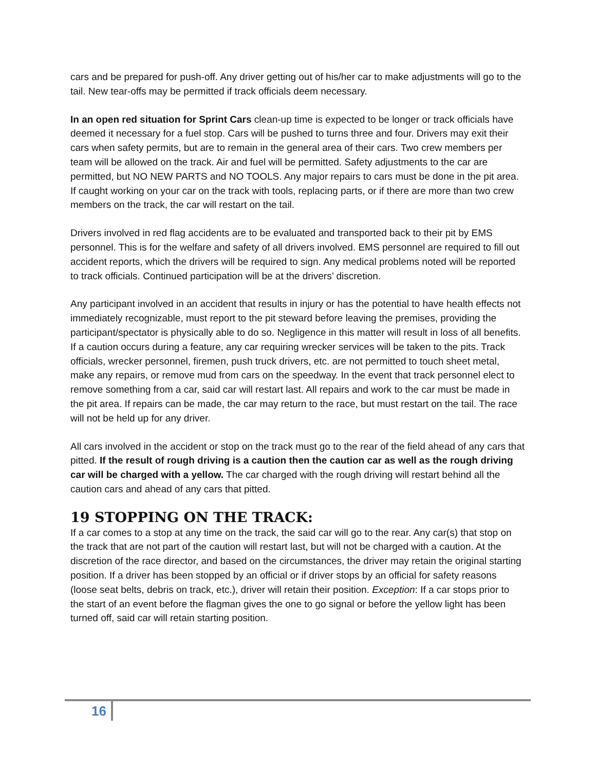cars and be prepared for push-off. Any driver getting out of his/her car to make adjustments will go to the tail. New tear-offs may be permitted if track officials deem necessary.
In an open red situation for Sprint Cars clean-up time is expected to be longer or track officials have deemed it necessary for a fuel stop. Cars will be pushed to turns three and four. Drivers may exit their cars when safety permits, but are to remain in the general area of their cars. Two crew members per team will be allowed on the track. Air and fuel will be permitted. Safety adjustments to the car are permitted, but NO NEW PARTS and NO TOOLS. Any major repairs to cars must be done in the pit area. If caught working on your car on the track with tools, replacing parts, or if there are more than two crew members on the track, the car will restart on the tail.
Drivers involved in red flag accidents are to be evaluated and transported back to their pit by EMS personnel. This is for the welfare and safety of all drivers involved. EMS personnel are required to fill out accident reports, which the drivers will be required to sign. Any medical problems noted will be reported to track officials. Continued participation will be at the drivers’ discretion.
Any participant involved in an accident that results in injury or has the potential to have health effects not immediately recognizable, must report to the pit steward before leaving the premises, providing the participant/spectator is physically able to do so. Negligence in this matter will result in loss of all benefits. If a caution occurs during a feature, any car requiring wrecker services will be taken to the pits. Track officials, wrecker personnel, firemen, push truck drivers, etc. are not permitted to touch sheet metal, make any repairs, or remove mud from cars on the speedway. In the event that track personnel elect to remove something from a car, said car will restart last. All repairs and work to the car must be made in the pit area. If repairs can be made, the car may return to the race, but must restart on the tail. The race will not be held up for any driver.
All cars involved in the accident or stop on the track must go to the rear of the field ahead of any cars that pitted. If the result of rough driving is a caution then the caution car as well as the rough driving car will be charged with a yellow. The car charged with the rough driving will restart behind all the caution cars and ahead of any cars that pitted.
19 STOPPING ON THE TRACK:
If a car comes to a stop at any time on the track, the said car will go to the rear. Any car(s) that stop on the track that are not part of the caution will restart last, but will not be charged with a caution. At the discretion of the race director, and based on the circumstances, the driver may retain the original starting position. If a driver has been stopped by an official or if driver stops by an official for safety reasons (loose seat belts, debris on track, etc.), driver will retain their position. Exception: If a car stops prior to the start of an event before the flagman gives the one to go signal or before the yellow light has been turned off, said car will retain starting position.
16